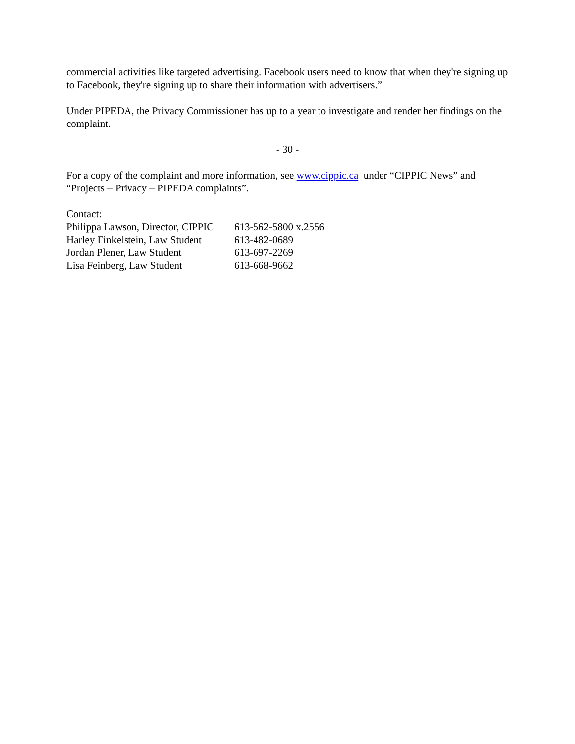commercial activities like targeted advertising. Facebook users need to know that when they're signing up to Facebook, they're signing up to share their information with advertisers.”
Under PIPEDA, the Privacy Commissioner has up to a year to investigate and render her findings on the complaint.
- 30 -
For a copy of the complaint and more information, see www.cippic.ca under “CIPPIC News” and “Projects – Privacy – PIPEDA complaints”.
Contact:
| Philippa Lawson, Director, CIPPIC | 613-562-5800 x.2556 |
| Harley Finkelstein, Law Student | 613-482-0689 |
| Jordan Plener, Law Student | 613-697-2269 |
| Lisa Feinberg, Law Student | 613-668-9662 |